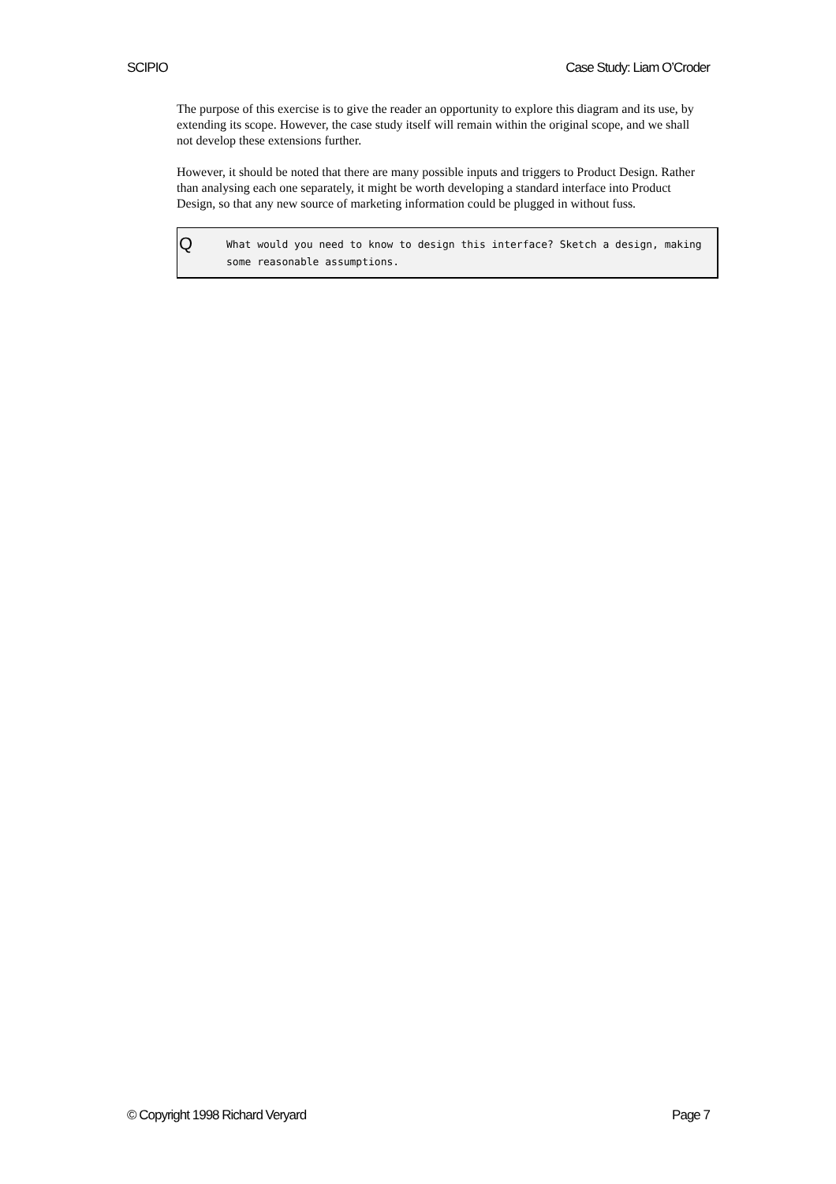SCIPIO Case Study: Liam O’Croder
The purpose of this exercise is to give the reader an opportunity to explore this diagram and its use, by extending its scope. However, the case study itself will remain within the original scope, and we shall not develop these extensions further.
However, it should be noted that there are many possible inputs and triggers to Product Design. Rather than analysing each one separately, it might be worth developing a standard interface into Product Design, so that any new source of marketing information could be plugged in without fuss.
Q
What would you need to know to design this interface? Sketch a design, making some reasonable assumptions.
© Copyright 1998 Richard Veryard Page 7